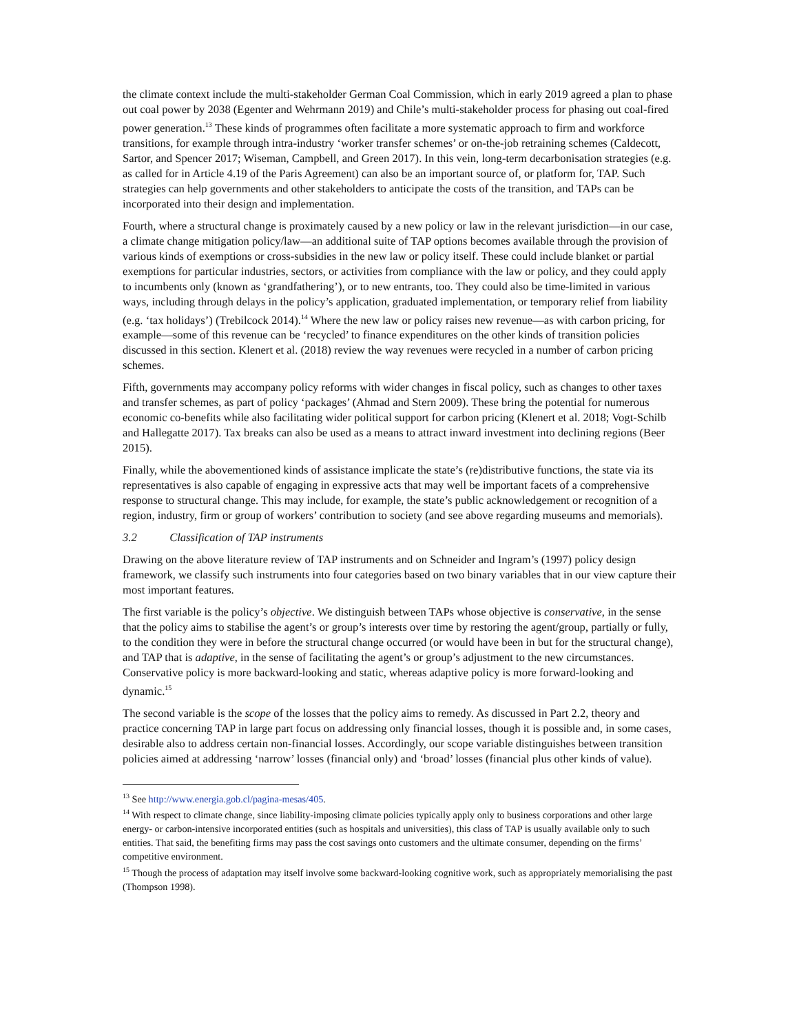the climate context include the multi-stakeholder German Coal Commission, which in early 2019 agreed a plan to phase out coal power by 2038 (Egenter and Wehrmann 2019) and Chile’s multi-stakeholder process for phasing out coal-fired power generation.<sup>13</sup> These kinds of programmes often facilitate a more systematic approach to firm and workforce transitions, for example through intra-industry ‘worker transfer schemes’ or on-the-job retraining schemes (Caldecott, Sartor, and Spencer 2017; Wiseman, Campbell, and Green 2017). In this vein, long-term decarbonisation strategies (e.g. as called for in Article 4.19 of the Paris Agreement) can also be an important source of, or platform for, TAP. Such strategies can help governments and other stakeholders to anticipate the costs of the transition, and TAPs can be incorporated into their design and implementation.
Fourth, where a structural change is proximately caused by a new policy or law in the relevant jurisdiction—in our case, a climate change mitigation policy/law—an additional suite of TAP options becomes available through the provision of various kinds of exemptions or cross-subsidies in the new law or policy itself. These could include blanket or partial exemptions for particular industries, sectors, or activities from compliance with the law or policy, and they could apply to incumbents only (known as ‘grandfathering’), or to new entrants, too. They could also be time-limited in various ways, including through delays in the policy’s application, graduated implementation, or temporary relief from liability (e.g. ‘tax holidays’) (Trebilcock 2014).<sup>14</sup> Where the new law or policy raises new revenue—as with carbon pricing, for example—some of this revenue can be ‘recycled’ to finance expenditures on the other kinds of transition policies discussed in this section. Klenert et al. (2018) review the way revenues were recycled in a number of carbon pricing schemes.
Fifth, governments may accompany policy reforms with wider changes in fiscal policy, such as changes to other taxes and transfer schemes, as part of policy ‘packages’ (Ahmad and Stern 2009). These bring the potential for numerous economic co-benefits while also facilitating wider political support for carbon pricing (Klenert et al. 2018; Vogt-Schilb and Hallegatte 2017). Tax breaks can also be used as a means to attract inward investment into declining regions (Beer 2015).
Finally, while the abovementioned kinds of assistance implicate the state’s (re)distributive functions, the state via its representatives is also capable of engaging in expressive acts that may well be important facets of a comprehensive response to structural change. This may include, for example, the state’s public acknowledgement or recognition of a region, industry, firm or group of workers’ contribution to society (and see above regarding museums and memorials).
3.2 Classification of TAP instruments
Drawing on the above literature review of TAP instruments and on Schneider and Ingram’s (1997) policy design framework, we classify such instruments into four categories based on two binary variables that in our view capture their most important features.
The first variable is the policy’s objective. We distinguish between TAPs whose objective is conservative, in the sense that the policy aims to stabilise the agent’s or group’s interests over time by restoring the agent/group, partially or fully, to the condition they were in before the structural change occurred (or would have been in but for the structural change), and TAP that is adaptive, in the sense of facilitating the agent’s or group’s adjustment to the new circumstances. Conservative policy is more backward-looking and static, whereas adaptive policy is more forward-looking and dynamic.<sup>15</sup>
The second variable is the scope of the losses that the policy aims to remedy. As discussed in Part 2.2, theory and practice concerning TAP in large part focus on addressing only financial losses, though it is possible and, in some cases, desirable also to address certain non-financial losses. Accordingly, our scope variable distinguishes between transition policies aimed at addressing ‘narrow’ losses (financial only) and ‘broad’ losses (financial plus other kinds of value).
<sup>13</sup> See http://www.energia.gob.cl/pagina-mesas/405.
<sup>14</sup> With respect to climate change, since liability-imposing climate policies typically apply only to business corporations and other large energy- or carbon-intensive incorporated entities (such as hospitals and universities), this class of TAP is usually available only to such entities. That said, the benefiting firms may pass the cost savings onto customers and the ultimate consumer, depending on the firms’ competitive environment.
<sup>15</sup> Though the process of adaptation may itself involve some backward-looking cognitive work, such as appropriately memorialising the past (Thompson 1998).